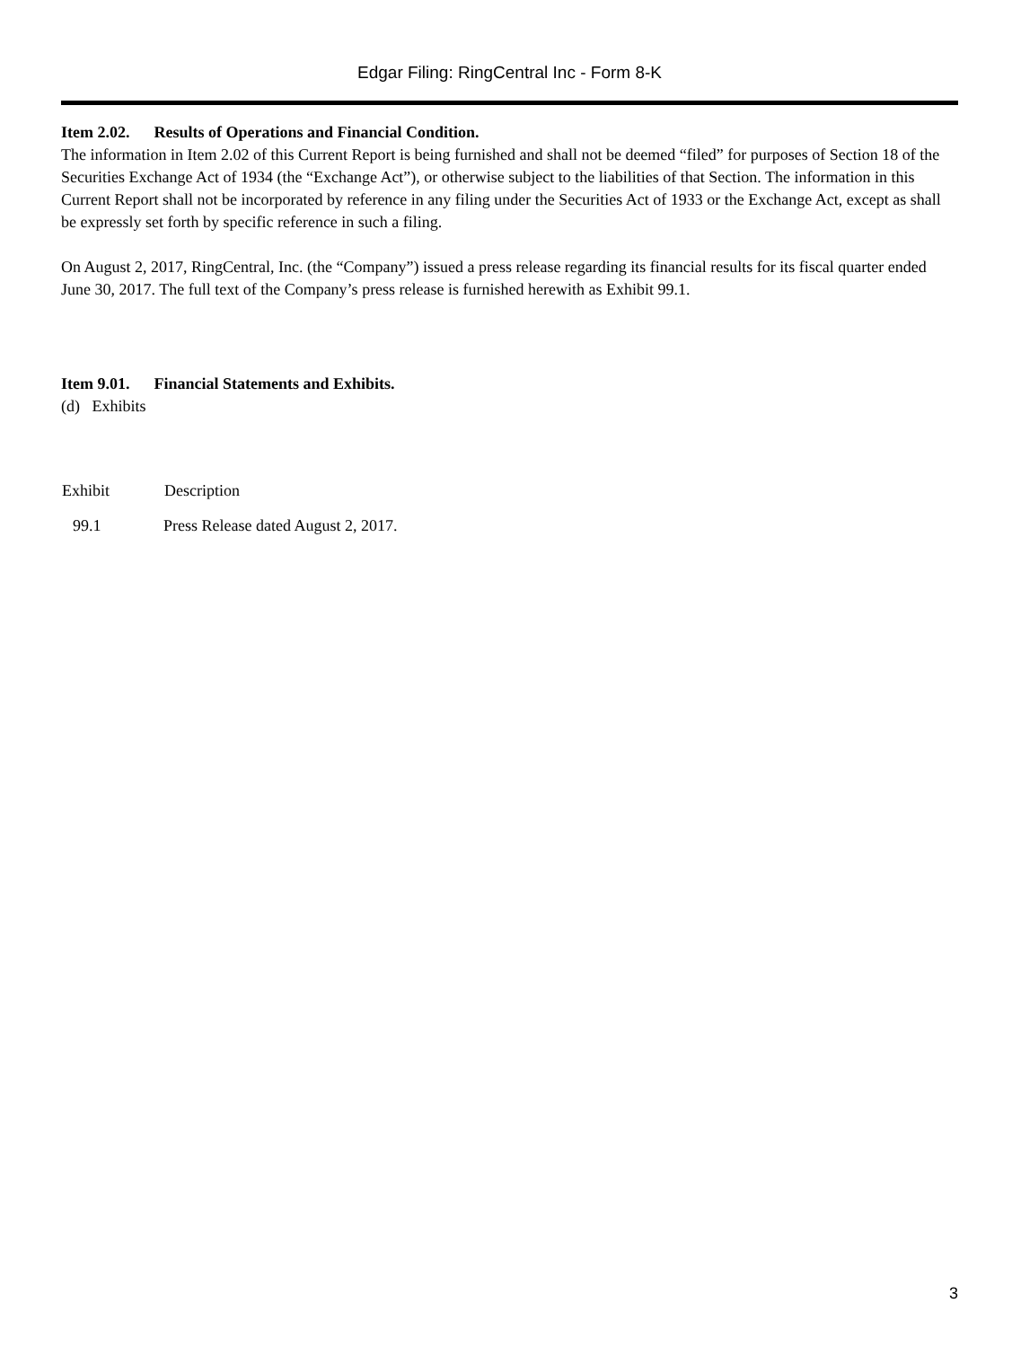Edgar Filing: RingCentral Inc - Form 8-K
Item 2.02. Results of Operations and Financial Condition.
The information in Item 2.02 of this Current Report is being furnished and shall not be deemed “filed” for purposes of Section 18 of the Securities Exchange Act of 1934 (the “Exchange Act”), or otherwise subject to the liabilities of that Section. The information in this Current Report shall not be incorporated by reference in any filing under the Securities Act of 1933 or the Exchange Act, except as shall be expressly set forth by specific reference in such a filing.
On August 2, 2017, RingCentral, Inc. (the “Company”) issued a press release regarding its financial results for its fiscal quarter ended June 30, 2017. The full text of the Company’s press release is furnished herewith as Exhibit 99.1.
Item 9.01. Financial Statements and Exhibits.
(d) Exhibits
| Exhibit | Description |
| --- | --- |
| 99.1 | Press Release dated August 2, 2017. |
3